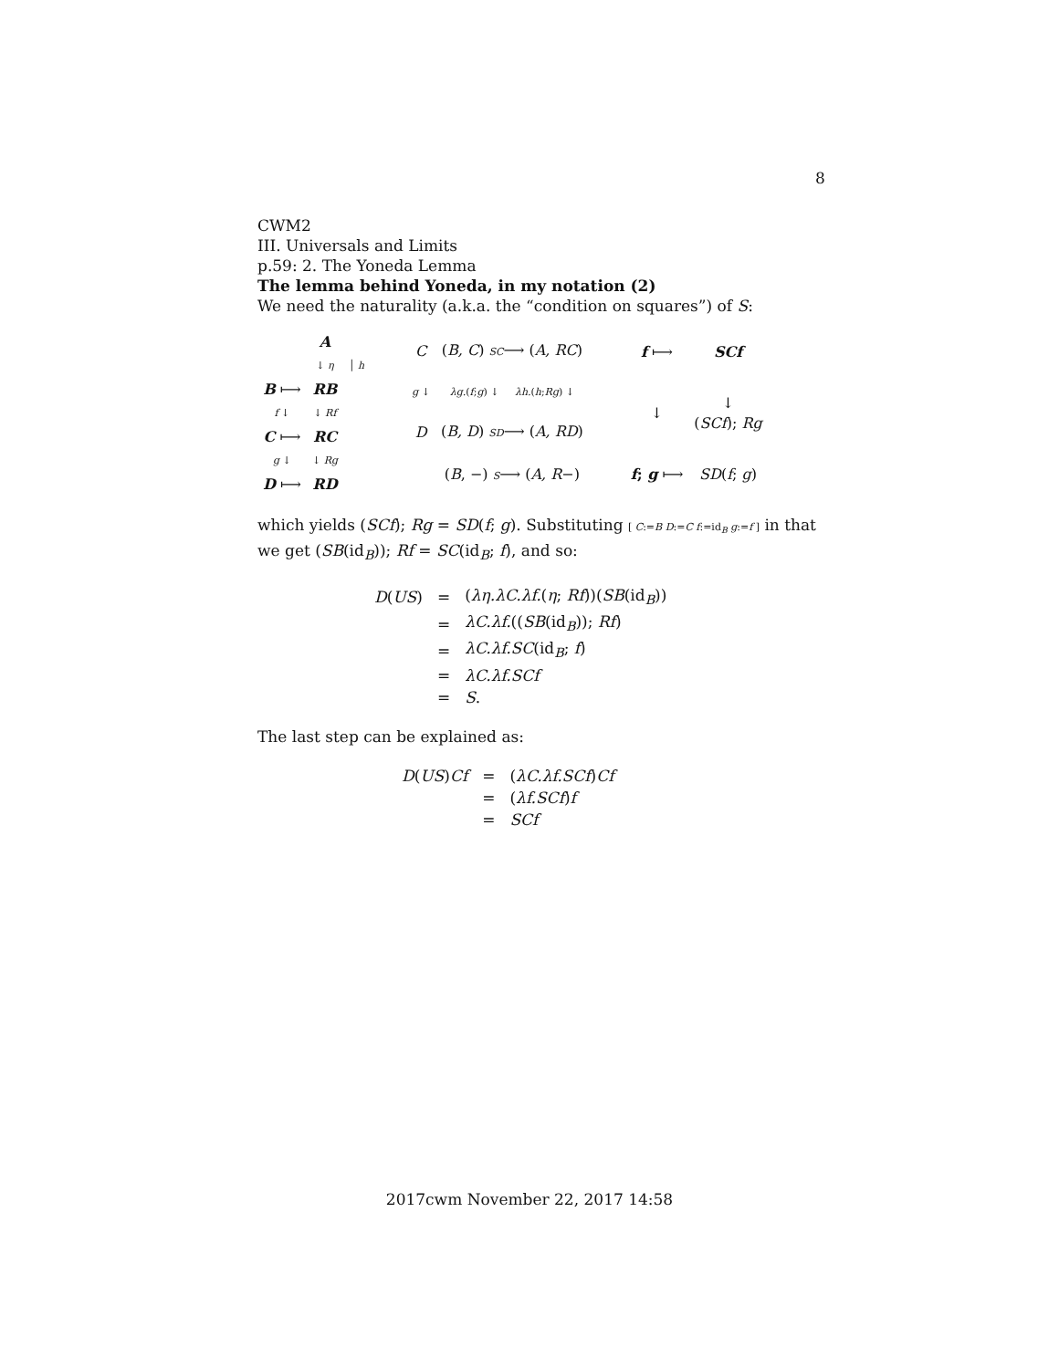8
CWM2
III. Universals and Limits
p.59: 2. The Yoneda Lemma
The lemma behind Yoneda, in my notation (2)
We need the naturality (a.k.a. the “condition on squares”) of S:
| | A | |
| | ↓ η | │ h |
| B ⟼ | RB | |
| f ↓ | ↓ Rf | |
| C ⟼ | RC | |
| g ↓ | ↓ Rg | |
| D ⟼ | RD | |
| C | ( B, C ) SC ⟶ ( A, RC ) |
| g ↓ | λg. ( f ; g ) ↓ λh. ( h ; Rg ) ↓ |
| D | ( B, D ) SD ⟶ ( A, RD ) |
| | ( B , −) S ⟶ ( A, R −) |
| f ⟼ | SCf |
| ↓ | ↓ ( SCf ); Rg |
| f ; g ⟼ | SD ( f ; g ) |
which yields (SCf); Rg = SD(f; g). Substituting [ C:=B D:=C f:=id<sub>B</sub> g:=f ] in that we get (SB(id<sub>B</sub>)); Rf = SC(id<sub>B</sub>; f), and so:
| D ( US ) | = | ( λη.λC.λf. ( η ; Rf ))( SB (id<sub>B</sub>)) |
| | = | λC.λf. (( SB (id<sub>B</sub>)); Rf ) |
| | = | λC.λf.SC (id<sub>B</sub>; f ) |
| | = | λC.λf.SCf |
| | = | S . |
The last step can be explained as:
| D ( US ) Cf | = | ( λC.λf.SCf ) Cf |
| | = | ( λf.SCf ) f |
| | = | SCf |
2017cwm November 22, 2017 14:58